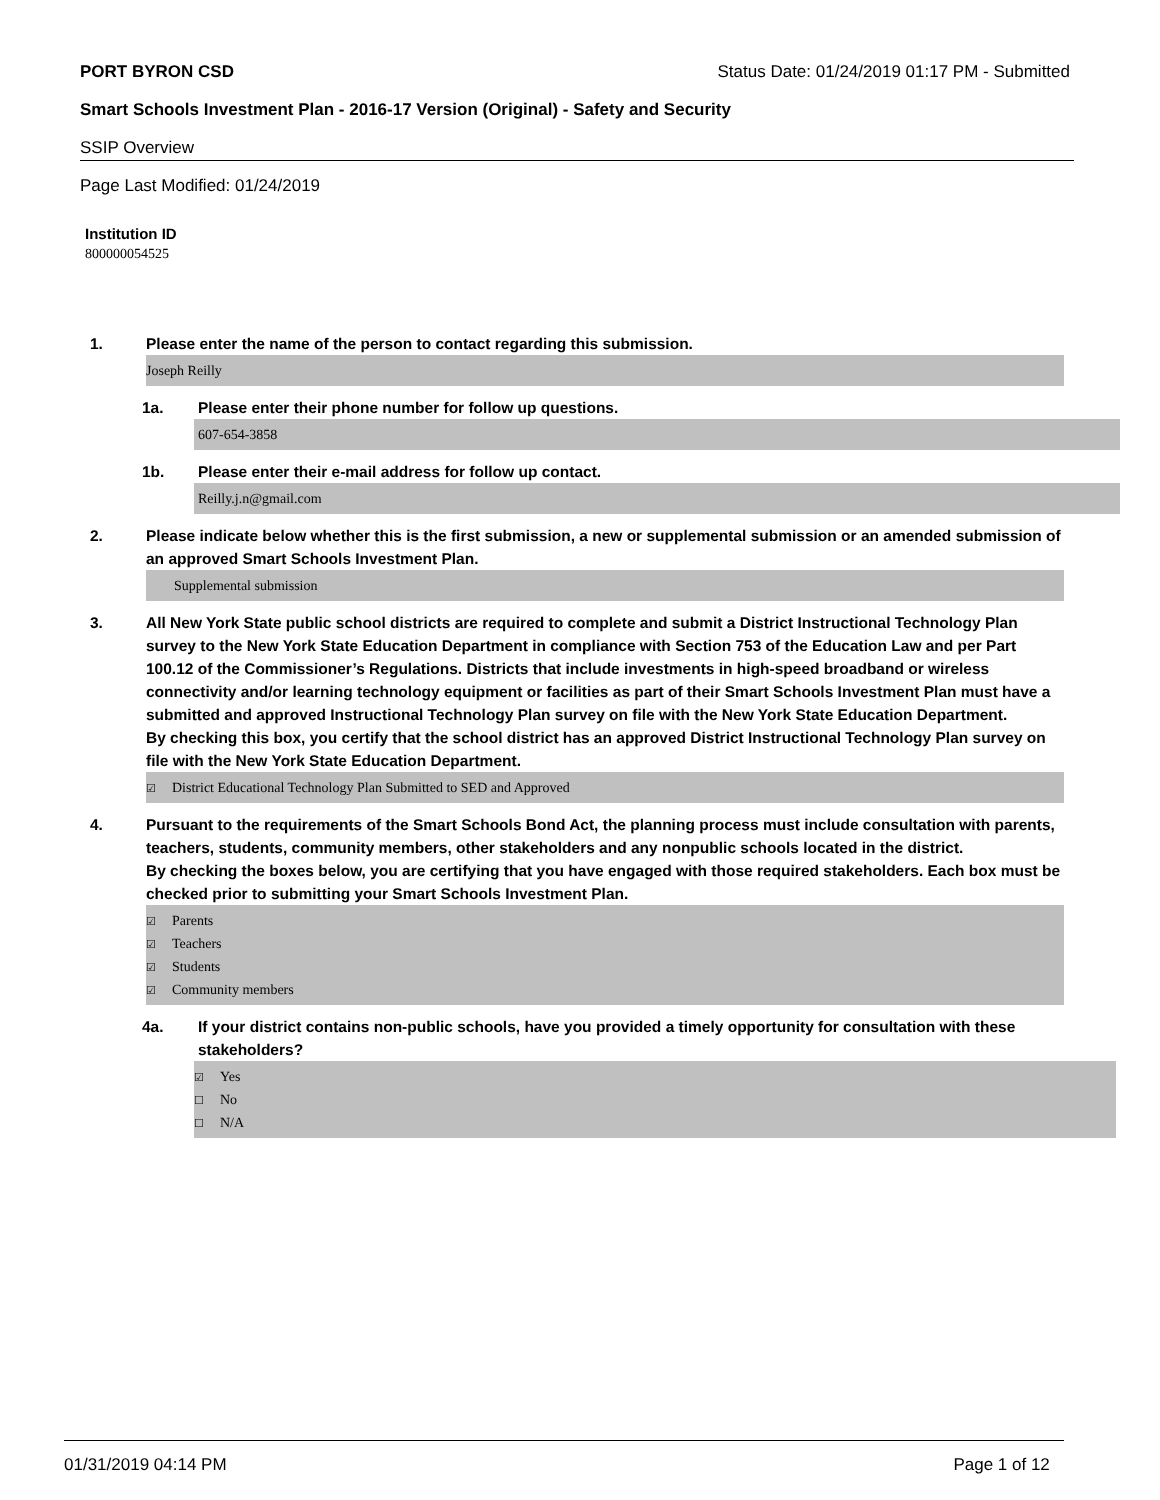PORT BYRON CSD Status Date: 01/24/2019 01:17 PM - Submitted
Smart Schools Investment Plan - 2016-17 Version (Original) - Safety and Security
SSIP Overview
Page Last Modified: 01/24/2019
Institution ID
800000054525
1. Please enter the name of the person to contact regarding this submission.
Joseph Reilly
1a. Please enter their phone number for follow up questions.
607-654-3858
1b. Please enter their e-mail address for follow up contact.
Reilly.j.n@gmail.com
2. Please indicate below whether this is the first submission, a new or supplemental submission or an amended submission of an approved Smart Schools Investment Plan.
Supplemental submission
3. All New York State public school districts are required to complete and submit a District Instructional Technology Plan survey to the New York State Education Department in compliance with Section 753 of the Education Law and per Part 100.12 of the Commissioner’s Regulations. Districts that include investments in high-speed broadband or wireless connectivity and/or learning technology equipment or facilities as part of their Smart Schools Investment Plan must have a submitted and approved Instructional Technology Plan survey on file with the New York State Education Department.
By checking this box, you certify that the school district has an approved District Instructional Technology Plan survey on file with the New York State Education Department.
☑ District Educational Technology Plan Submitted to SED and Approved
4. Pursuant to the requirements of the Smart Schools Bond Act, the planning process must include consultation with parents, teachers, students, community members, other stakeholders and any nonpublic schools located in the district.
By checking the boxes below, you are certifying that you have engaged with those required stakeholders. Each box must be checked prior to submitting your Smart Schools Investment Plan.
☑ Parents
☑ Teachers
☑ Students
☑ Community members
4a. If your district contains non-public schools, have you provided a timely opportunity for consultation with these stakeholders?
☑ Yes
☐ No
☐ N/A
01/31/2019 04:14 PM Page 1 of 12